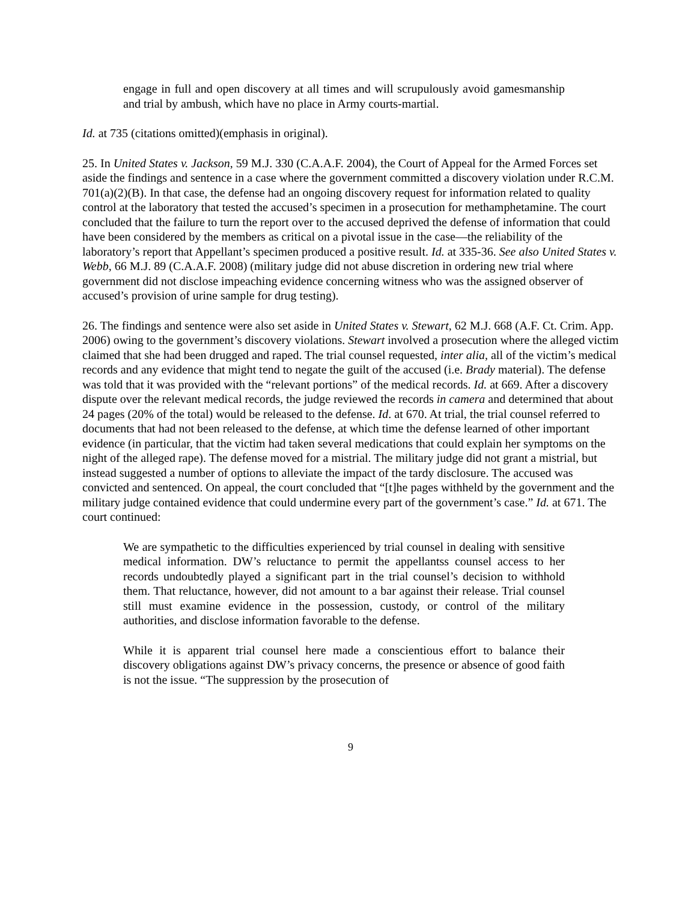engage in full and open discovery at all times and will scrupulously avoid gamesmanship and trial by ambush, which have no place in Army courts-martial.
Id. at 735 (citations omitted)(emphasis in original).
25. In United States v. Jackson, 59 M.J. 330 (C.A.A.F. 2004), the Court of Appeal for the Armed Forces set aside the findings and sentence in a case where the government committed a discovery violation under R.C.M. 701(a)(2)(B). In that case, the defense had an ongoing discovery request for information related to quality control at the laboratory that tested the accused’s specimen in a prosecution for methamphetamine. The court concluded that the failure to turn the report over to the accused deprived the defense of information that could have been considered by the members as critical on a pivotal issue in the case—the reliability of the laboratory’s report that Appellant’s specimen produced a positive result. Id. at 335-36. See also United States v. Webb, 66 M.J. 89 (C.A.A.F. 2008) (military judge did not abuse discretion in ordering new trial where government did not disclose impeaching evidence concerning witness who was the assigned observer of accused’s provision of urine sample for drug testing).
26. The findings and sentence were also set aside in United States v. Stewart, 62 M.J. 668 (A.F. Ct. Crim. App. 2006) owing to the government’s discovery violations. Stewart involved a prosecution where the alleged victim claimed that she had been drugged and raped. The trial counsel requested, inter alia, all of the victim’s medical records and any evidence that might tend to negate the guilt of the accused (i.e. Brady material). The defense was told that it was provided with the “relevant portions” of the medical records. Id. at 669. After a discovery dispute over the relevant medical records, the judge reviewed the records in camera and determined that about 24 pages (20% of the total) would be released to the defense. Id. at 670. At trial, the trial counsel referred to documents that had not been released to the defense, at which time the defense learned of other important evidence (in particular, that the victim had taken several medications that could explain her symptoms on the night of the alleged rape). The defense moved for a mistrial. The military judge did not grant a mistrial, but instead suggested a number of options to alleviate the impact of the tardy disclosure. The accused was convicted and sentenced. On appeal, the court concluded that “[t]he pages withheld by the government and the military judge contained evidence that could undermine every part of the government’s case.” Id. at 671. The court continued:
We are sympathetic to the difficulties experienced by trial counsel in dealing with sensitive medical information. DW’s reluctance to permit the appellantss counsel access to her records undoubtedly played a significant part in the trial counsel’s decision to withhold them. That reluctance, however, did not amount to a bar against their release. Trial counsel still must examine evidence in the possession, custody, or control of the military authorities, and disclose information favorable to the defense.
While it is apparent trial counsel here made a conscientious effort to balance their discovery obligations against DW’s privacy concerns, the presence or absence of good faith is not the issue. “The suppression by the prosecution of
9